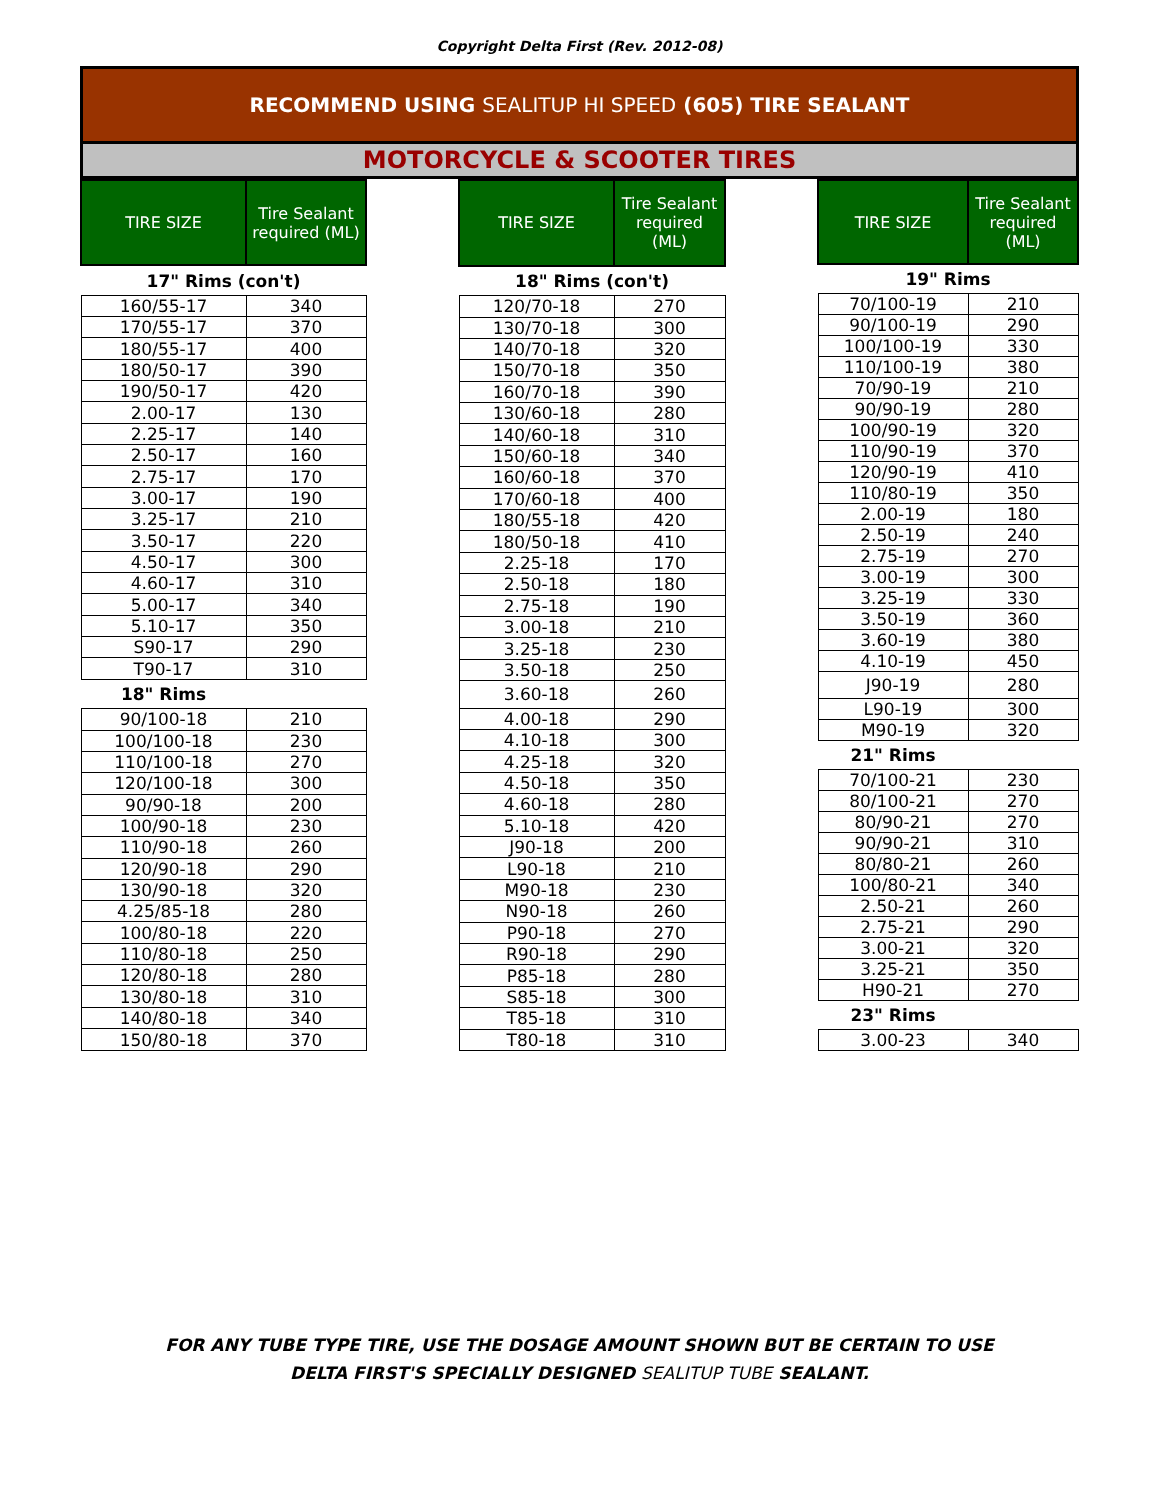Copyright Delta First (Rev. 2012-08)
RECOMMEND USING SEALITUP HI SPEED (605) TIRE SEALANT
MOTORCYCLE & SCOOTER TIRES
| TIRE SIZE | Tire Sealant required (ML) |
| --- | --- |
| 17" Rims (con't) | |
| 160/55-17 | 340 |
| 170/55-17 | 370 |
| 180/55-17 | 400 |
| 180/50-17 | 390 |
| 190/50-17 | 420 |
| 2.00-17 | 130 |
| 2.25-17 | 140 |
| 2.50-17 | 160 |
| 2.75-17 | 170 |
| 3.00-17 | 190 |
| 3.25-17 | 210 |
| 3.50-17 | 220 |
| 4.50-17 | 300 |
| 4.60-17 | 310 |
| 5.00-17 | 340 |
| 5.10-17 | 350 |
| S90-17 | 290 |
| T90-17 | 310 |
| 18" Rims | |
| 90/100-18 | 210 |
| 100/100-18 | 230 |
| 110/100-18 | 270 |
| 120/100-18 | 300 |
| 90/90-18 | 200 |
| 100/90-18 | 230 |
| 110/90-18 | 260 |
| 120/90-18 | 290 |
| 130/90-18 | 320 |
| 4.25/85-18 | 280 |
| 100/80-18 | 220 |
| 110/80-18 | 250 |
| 120/80-18 | 280 |
| 130/80-18 | 310 |
| 140/80-18 | 340 |
| 150/80-18 | 370 |
| TIRE SIZE | Tire Sealant required (ML) |
| --- | --- |
| 18" Rims (con't) | |
| 120/70-18 | 270 |
| 130/70-18 | 300 |
| 140/70-18 | 320 |
| 150/70-18 | 350 |
| 160/70-18 | 390 |
| 130/60-18 | 280 |
| 140/60-18 | 310 |
| 150/60-18 | 340 |
| 160/60-18 | 370 |
| 170/60-18 | 400 |
| 180/55-18 | 420 |
| 180/50-18 | 410 |
| 2.25-18 | 170 |
| 2.50-18 | 180 |
| 2.75-18 | 190 |
| 3.00-18 | 210 |
| 3.25-18 | 230 |
| 3.50-18 | 250 |
| 3.60-18 | 260 |
| 4.00-18 | 290 |
| 4.10-18 | 300 |
| 4.25-18 | 320 |
| 4.50-18 | 350 |
| 4.60-18 | 280 |
| 5.10-18 | 420 |
| J90-18 | 200 |
| L90-18 | 210 |
| M90-18 | 230 |
| N90-18 | 260 |
| P90-18 | 270 |
| R90-18 | 290 |
| P85-18 | 280 |
| S85-18 | 300 |
| T85-18 | 310 |
| T80-18 | 310 |
| TIRE SIZE | Tire Sealant required (ML) |
| --- | --- |
| 19" Rims | |
| 70/100-19 | 210 |
| 90/100-19 | 290 |
| 100/100-19 | 330 |
| 110/100-19 | 380 |
| 70/90-19 | 210 |
| 90/90-19 | 280 |
| 100/90-19 | 320 |
| 110/90-19 | 370 |
| 120/90-19 | 410 |
| 110/80-19 | 350 |
| 2.00-19 | 180 |
| 2.50-19 | 240 |
| 2.75-19 | 270 |
| 3.00-19 | 300 |
| 3.25-19 | 330 |
| 3.50-19 | 360 |
| 3.60-19 | 380 |
| 4.10-19 | 450 |
| J90-19 | 280 |
| L90-19 | 300 |
| M90-19 | 320 |
| 21" Rims | |
| 70/100-21 | 230 |
| 80/100-21 | 270 |
| 80/90-21 | 270 |
| 90/90-21 | 310 |
| 80/80-21 | 260 |
| 100/80-21 | 340 |
| 2.50-21 | 260 |
| 2.75-21 | 290 |
| 3.00-21 | 320 |
| 3.25-21 | 350 |
| H90-21 | 270 |
| 23" Rims | |
| 3.00-23 | 340 |
FOR ANY TUBE TYPE TIRE, USE THE DOSAGE AMOUNT SHOWN BUT BE CERTAIN TO USE
DELTA FIRST'S SPECIALLY DESIGNED SEALITUP TUBE SEALANT.